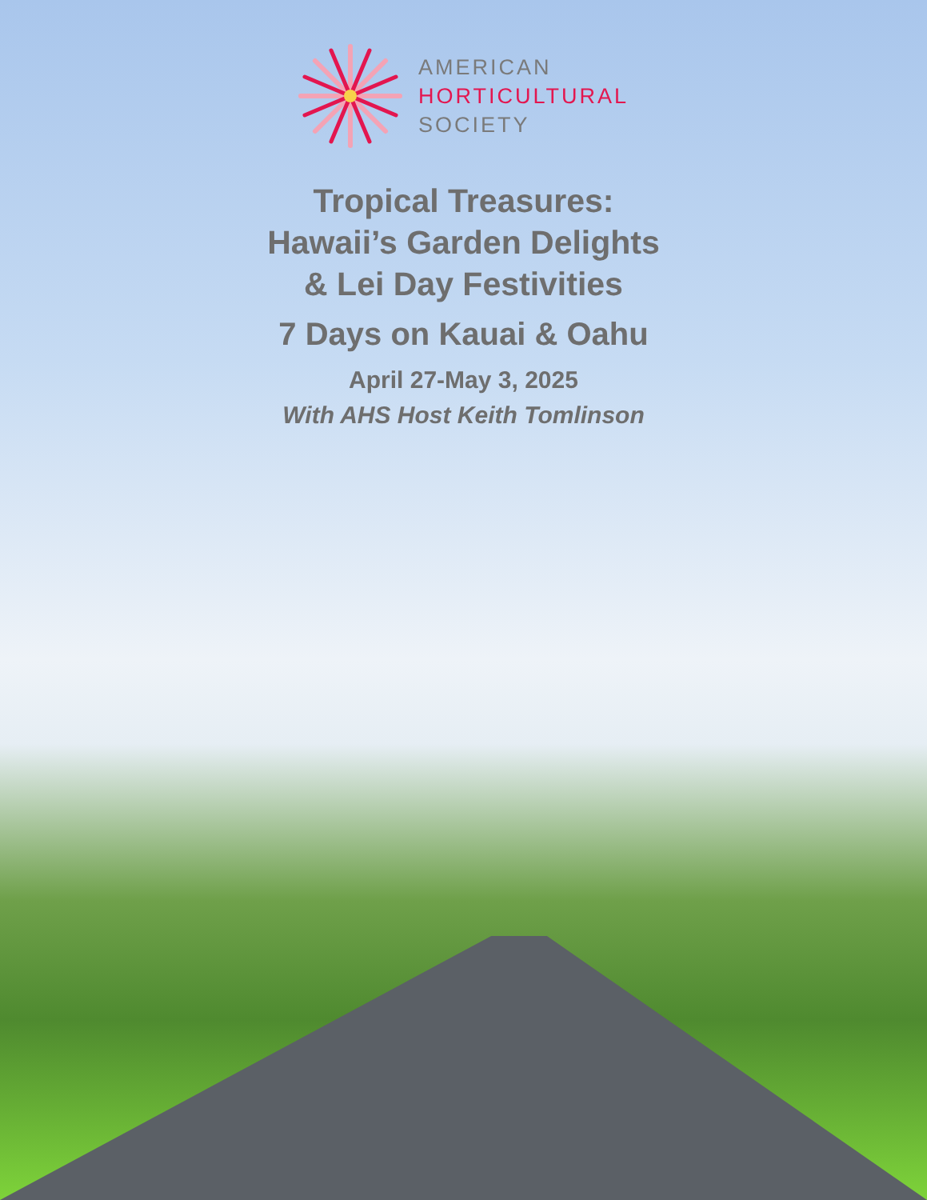AMERICAN
HORTICULTURAL
SOCIETY
Tropical Treasures:
Hawaii’s Garden Delights
& Lei Day Festivities
7 Days on Kauai & Oahu
April 27-May 3, 2025
With AHS Host Keith Tomlinson